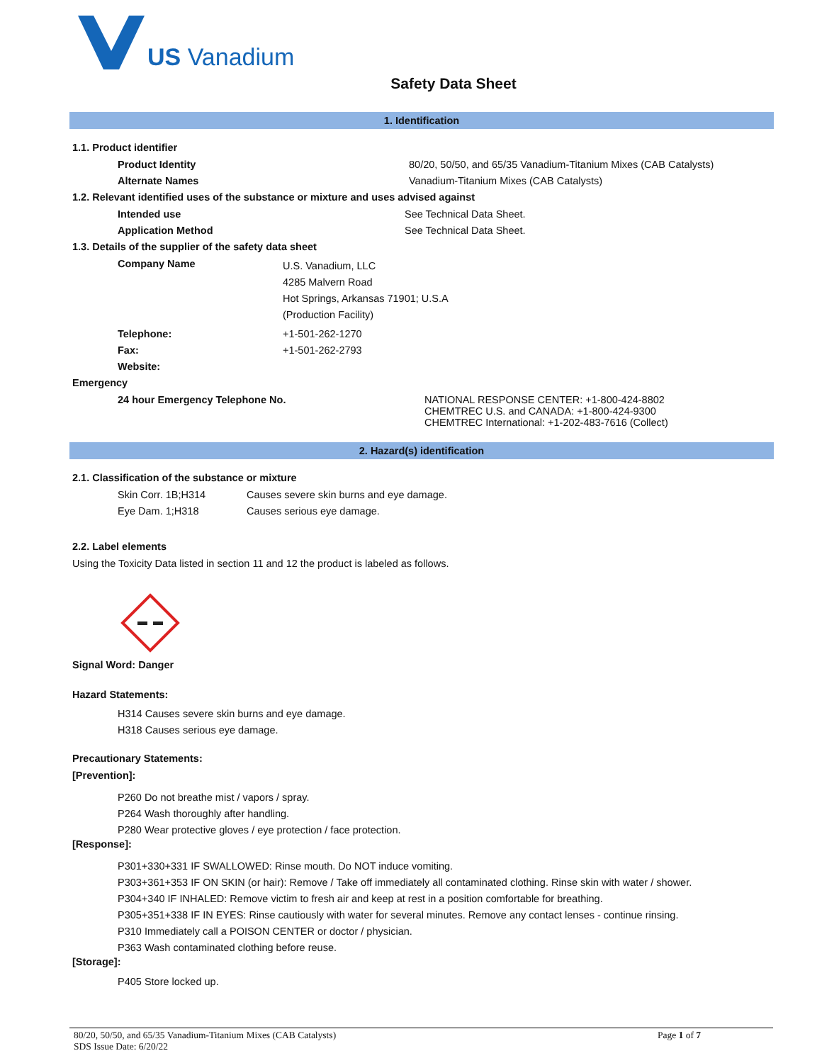US Vanadium
Safety Data Sheet
1. Identification
1.1. Product identifier
Product Identity 80/20, 50/50, and 65/35 Vanadium-Titanium Mixes (CAB Catalysts)
Alternate Names Vanadium-Titanium Mixes (CAB Catalysts)
1.2. Relevant identified uses of the substance or mixture and uses advised against
Intended use See Technical Data Sheet.
Application Method See Technical Data Sheet.
1.3. Details of the supplier of the safety data sheet
Company Name
U.S. Vanadium, LLC
4285 Malvern Road
Hot Springs, Arkansas 71901; U.S.A
(Production Facility)
Telephone: +1-501-262-1270
Fax: +1-501-262-2793
Website:
Emergency
24 hour Emergency Telephone No. NATIONAL RESPONSE CENTER: +1-800-424-8802
CHEMTREC U.S. and CANADA: +1-800-424-9300
CHEMTREC International: +1-202-483-7616 (Collect)
2. Hazard(s) identification
2.1. Classification of the substance or mixture
Skin Corr. 1B;H314 Causes severe skin burns and eye damage.
Eye Dam. 1;H318 Causes serious eye damage.
2.2. Label elements
Using the Toxicity Data listed in section 11 and 12 the product is labeled as follows.
Signal Word: Danger
Hazard Statements:
H314 Causes severe skin burns and eye damage.
H318 Causes serious eye damage.
Precautionary Statements:
[Prevention]:
P260 Do not breathe mist / vapors / spray.
P264 Wash thoroughly after handling.
P280 Wear protective gloves / eye protection / face protection.
[Response]:
P301+330+331 IF SWALLOWED: Rinse mouth. Do NOT induce vomiting.
P303+361+353 IF ON SKIN (or hair): Remove / Take off immediately all contaminated clothing. Rinse skin with water / shower.
P304+340 IF INHALED: Remove victim to fresh air and keep at rest in a position comfortable for breathing.
P305+351+338 IF IN EYES: Rinse cautiously with water for several minutes. Remove any contact lenses - continue rinsing.
P310 Immediately call a POISON CENTER or doctor / physician.
P363 Wash contaminated clothing before reuse.
[Storage]:
P405 Store locked up.
80/20, 50/50, and 65/35 Vanadium-Titanium Mixes (CAB Catalysts)
SDS Issue Date: 6/20/22
Page 1 of 7